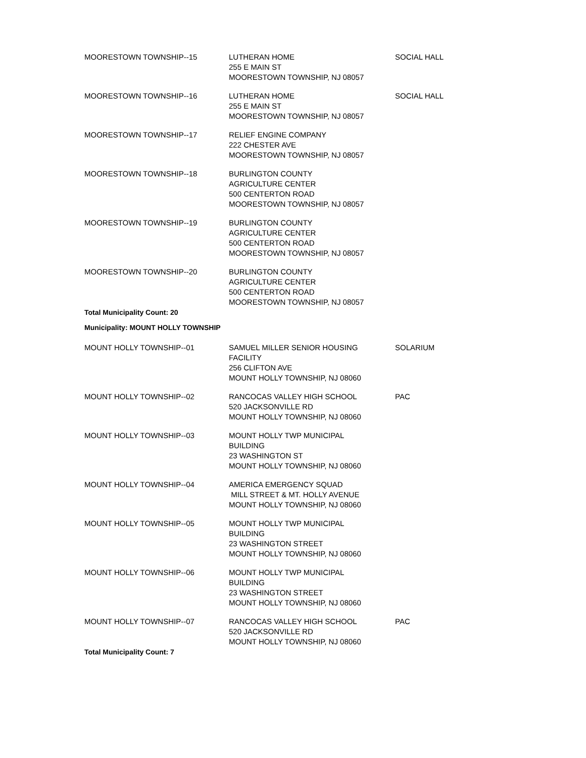| MOORESTOWN TOWNSHIP--15 | LUTHERAN HOME 255 E MAIN ST MOORESTOWN TOWNSHIP, NJ 08057 | SOCIAL HALL |
| MOORESTOWN TOWNSHIP--16 | LUTHERAN HOME 255 E MAIN ST MOORESTOWN TOWNSHIP, NJ 08057 | SOCIAL HALL |
| MOORESTOWN TOWNSHIP--17 | RELIEF ENGINE COMPANY 222 CHESTER AVE MOORESTOWN TOWNSHIP, NJ 08057 | |
| MOORESTOWN TOWNSHIP--18 | BURLINGTON COUNTY AGRICULTURE CENTER 500 CENTERTON ROAD MOORESTOWN TOWNSHIP, NJ 08057 | |
| MOORESTOWN TOWNSHIP--19 | BURLINGTON COUNTY AGRICULTURE CENTER 500 CENTERTON ROAD MOORESTOWN TOWNSHIP, NJ 08057 | |
| MOORESTOWN TOWNSHIP--20 | BURLINGTON COUNTY AGRICULTURE CENTER 500 CENTERTON ROAD MOORESTOWN TOWNSHIP, NJ 08057 | |
| Total Municipality Count: 20 | | |
| Municipality: MOUNT HOLLY TOWNSHIP | | |
| MOUNT HOLLY TOWNSHIP--01 | SAMUEL MILLER SENIOR HOUSING FACILITY 256 CLIFTON AVE MOUNT HOLLY TOWNSHIP, NJ 08060 | SOLARIUM |
| MOUNT HOLLY TOWNSHIP--02 | RANCOCAS VALLEY HIGH SCHOOL 520 JACKSONVILLE RD MOUNT HOLLY TOWNSHIP, NJ 08060 | PAC |
| MOUNT HOLLY TOWNSHIP--03 | MOUNT HOLLY TWP MUNICIPAL BUILDING 23 WASHINGTON ST MOUNT HOLLY TOWNSHIP, NJ 08060 | |
| MOUNT HOLLY TOWNSHIP--04 | AMERICA EMERGENCY SQUAD MILL STREET & MT. HOLLY AVENUE MOUNT HOLLY TOWNSHIP, NJ 08060 | |
| MOUNT HOLLY TOWNSHIP--05 | MOUNT HOLLY TWP MUNICIPAL BUILDING 23 WASHINGTON STREET MOUNT HOLLY TOWNSHIP, NJ 08060 | |
| MOUNT HOLLY TOWNSHIP--06 | MOUNT HOLLY TWP MUNICIPAL BUILDING 23 WASHINGTON STREET MOUNT HOLLY TOWNSHIP, NJ 08060 | |
| MOUNT HOLLY TOWNSHIP--07 | RANCOCAS VALLEY HIGH SCHOOL 520 JACKSONVILLE RD MOUNT HOLLY TOWNSHIP, NJ 08060 | PAC |
| Total Municipality Count: 7 | | |